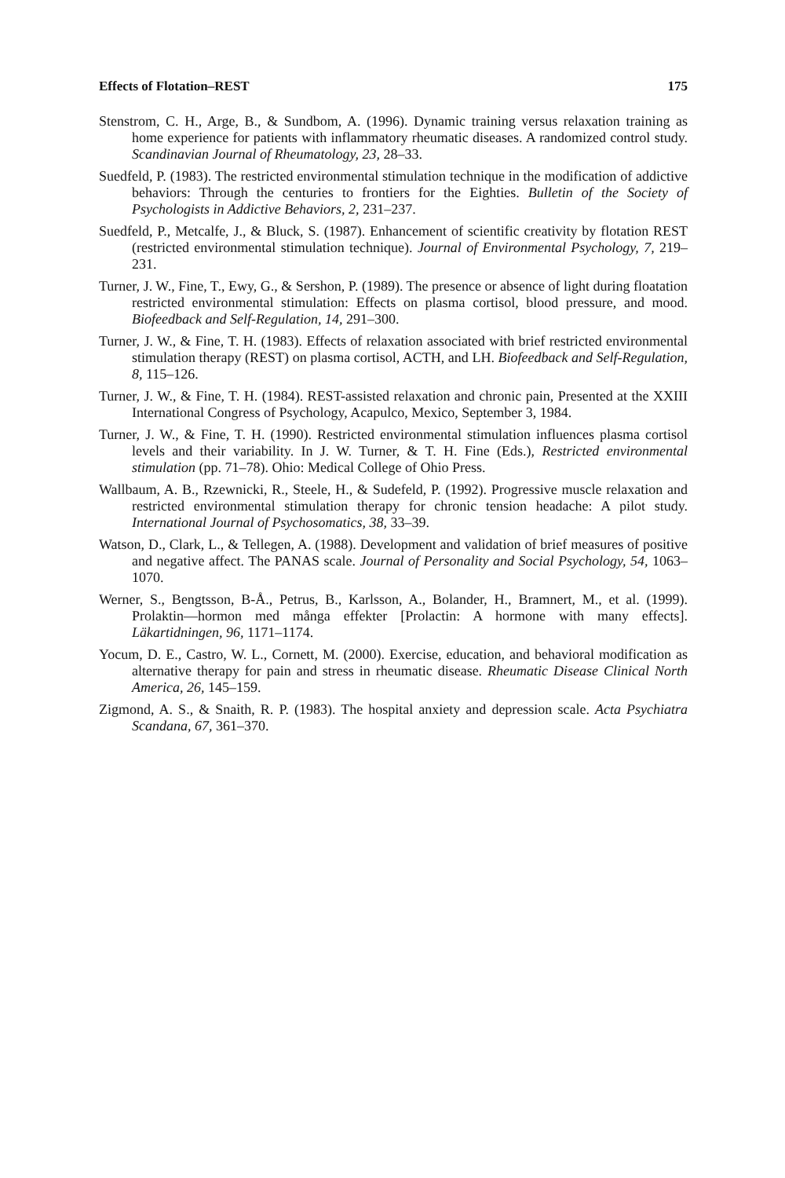Effects of Flotation–REST 175
Stenstrom, C. H., Arge, B., & Sundbom, A. (1996). Dynamic training versus relaxation training as home experience for patients with inflammatory rheumatic diseases. A randomized control study. Scandinavian Journal of Rheumatology, 23, 28–33.
Suedfeld, P. (1983). The restricted environmental stimulation technique in the modification of addictive behaviors: Through the centuries to frontiers for the Eighties. Bulletin of the Society of Psychologists in Addictive Behaviors, 2, 231–237.
Suedfeld, P., Metcalfe, J., & Bluck, S. (1987). Enhancement of scientific creativity by flotation REST (restricted environmental stimulation technique). Journal of Environmental Psychology, 7, 219–231.
Turner, J. W., Fine, T., Ewy, G., & Sershon, P. (1989). The presence or absence of light during floatation restricted environmental stimulation: Effects on plasma cortisol, blood pressure, and mood. Biofeedback and Self-Regulation, 14, 291–300.
Turner, J. W., & Fine, T. H. (1983). Effects of relaxation associated with brief restricted environmental stimulation therapy (REST) on plasma cortisol, ACTH, and LH. Biofeedback and Self-Regulation, 8, 115–126.
Turner, J. W., & Fine, T. H. (1984). REST-assisted relaxation and chronic pain, Presented at the XXIII International Congress of Psychology, Acapulco, Mexico, September 3, 1984.
Turner, J. W., & Fine, T. H. (1990). Restricted environmental stimulation influences plasma cortisol levels and their variability. In J. W. Turner, & T. H. Fine (Eds.), Restricted environmental stimulation (pp. 71–78). Ohio: Medical College of Ohio Press.
Wallbaum, A. B., Rzewnicki, R., Steele, H., & Sudefeld, P. (1992). Progressive muscle relaxation and restricted environmental stimulation therapy for chronic tension headache: A pilot study. International Journal of Psychosomatics, 38, 33–39.
Watson, D., Clark, L., & Tellegen, A. (1988). Development and validation of brief measures of positive and negative affect. The PANAS scale. Journal of Personality and Social Psychology, 54, 1063–1070.
Werner, S., Bengtsson, B-Å., Petrus, B., Karlsson, A., Bolander, H., Bramnert, M., et al. (1999). Prolaktin—hormon med många effekter [Prolactin: A hormone with many effects]. Läkartidningen, 96, 1171–1174.
Yocum, D. E., Castro, W. L., Cornett, M. (2000). Exercise, education, and behavioral modification as alternative therapy for pain and stress in rheumatic disease. Rheumatic Disease Clinical North America, 26, 145–159.
Zigmond, A. S., & Snaith, R. P. (1983). The hospital anxiety and depression scale. Acta Psychiatra Scandana, 67, 361–370.